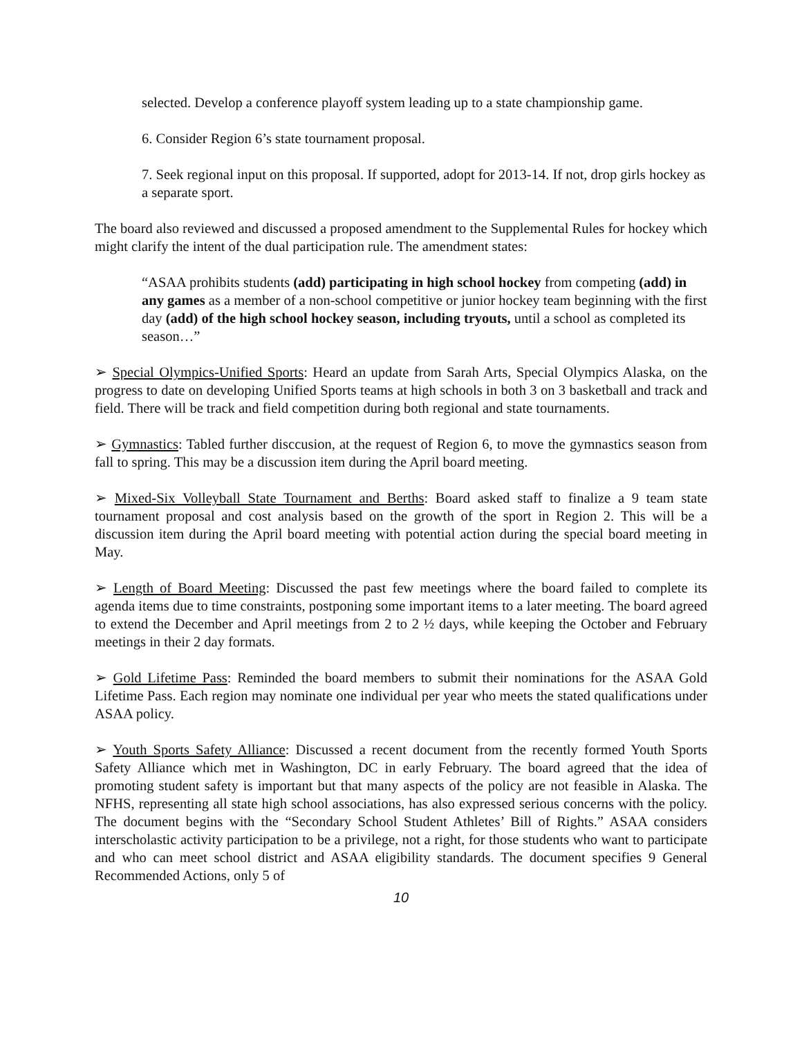selected. Develop a conference playoff system leading up to a state championship game.
6. Consider Region 6’s state tournament proposal.
7. Seek regional input on this proposal. If supported, adopt for 2013-14. If not, drop girls hockey as a separate sport.
The board also reviewed and discussed a proposed amendment to the Supplemental Rules for hockey which might clarify the intent of the dual participation rule. The amendment states:
“ASAA prohibits students (add) participating in high school hockey from competing (add) in any games as a member of a non-school competitive or junior hockey team beginning with the first day (add) of the high school hockey season, including tryouts, until a school as completed its season…”
➢ Special Olympics-Unified Sports: Heard an update from Sarah Arts, Special Olympics Alaska, on the progress to date on developing Unified Sports teams at high schools in both 3 on 3 basketball and track and field. There will be track and field competition during both regional and state tournaments.
➢ Gymnastics: Tabled further disccusion, at the request of Region 6, to move the gymnastics season from fall to spring. This may be a discussion item during the April board meeting.
➢ Mixed-Six Volleyball State Tournament and Berths: Board asked staff to finalize a 9 team state tournament proposal and cost analysis based on the growth of the sport in Region 2. This will be a discussion item during the April board meeting with potential action during the special board meeting in May.
➢ Length of Board Meeting: Discussed the past few meetings where the board failed to complete its agenda items due to time constraints, postponing some important items to a later meeting. The board agreed to extend the December and April meetings from 2 to 2 ½ days, while keeping the October and February meetings in their 2 day formats.
➢ Gold Lifetime Pass: Reminded the board members to submit their nominations for the ASAA Gold Lifetime Pass. Each region may nominate one individual per year who meets the stated qualifications under ASAA policy.
➢ Youth Sports Safety Alliance: Discussed a recent document from the recently formed Youth Sports Safety Alliance which met in Washington, DC in early February. The board agreed that the idea of promoting student safety is important but that many aspects of the policy are not feasible in Alaska. The NFHS, representing all state high school associations, has also expressed serious concerns with the policy. The document begins with the “Secondary School Student Athletes’ Bill of Rights.” ASAA considers interscholastic activity participation to be a privilege, not a right, for those students who want to participate and who can meet school district and ASAA eligibility standards. The document specifies 9 General Recommended Actions, only 5 of
10